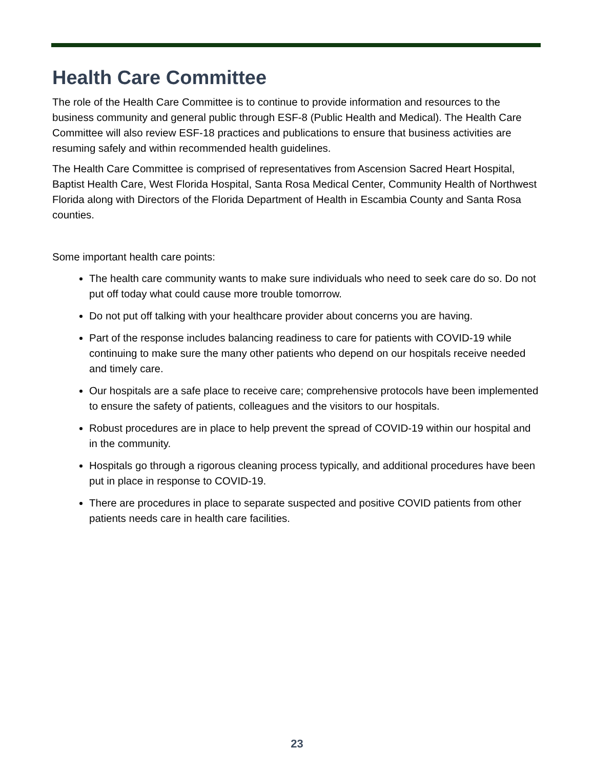Health Care Committee
The role of the Health Care Committee is to continue to provide information and resources to the business community and general public through ESF-8 (Public Health and Medical). The Health Care Committee will also review ESF-18 practices and publications to ensure that business activities are resuming safely and within recommended health guidelines.
The Health Care Committee is comprised of representatives from Ascension Sacred Heart Hospital, Baptist Health Care, West Florida Hospital, Santa Rosa Medical Center, Community Health of Northwest Florida along with Directors of the Florida Department of Health in Escambia County and Santa Rosa counties.
Some important health care points:
The health care community wants to make sure individuals who need to seek care do so. Do not put off today what could cause more trouble tomorrow.
Do not put off talking with your healthcare provider about concerns you are having.
Part of the response includes balancing readiness to care for patients with COVID-19 while continuing to make sure the many other patients who depend on our hospitals receive needed and timely care.
Our hospitals are a safe place to receive care; comprehensive protocols have been implemented to ensure the safety of patients, colleagues and the visitors to our hospitals.
Robust procedures are in place to help prevent the spread of COVID-19 within our hospital and in the community.
Hospitals go through a rigorous cleaning process typically, and additional procedures have been put in place in response to COVID-19.
There are procedures in place to separate suspected and positive COVID patients from other patients needs care in health care facilities.
23